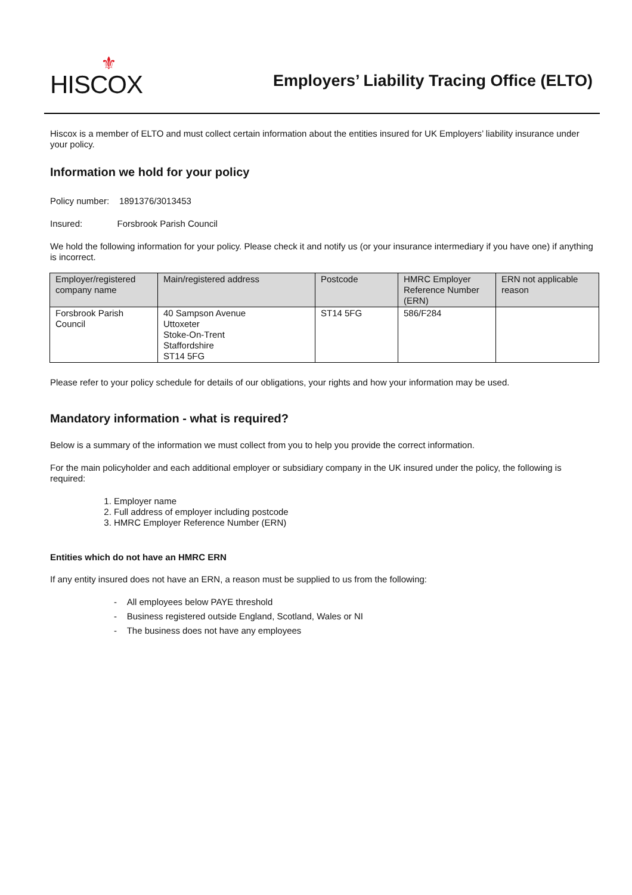⚜
HISCOX
Employers’ Liability Tracing Office (ELTO)
Hiscox is a member of ELTO and must collect certain information about the entities insured for UK Employers’ liability insurance under your policy.
Information we hold for your policy
Policy number: 1891376/3013453
Insured: Forsbrook Parish Council
We hold the following information for your policy. Please check it and notify us (or your insurance intermediary if you have one) if anything is incorrect.
| Employer/registered company name | Main/registered address | Postcode | HMRC Employer Reference Number (ERN) | ERN not applicable reason |
| --- | --- | --- | --- | --- |
| Forsbrook Parish Council | 40 Sampson Avenue Uttoxeter Stoke-On-Trent Staffordshire ST14 5FG | ST14 5FG | 586/F284 | |
Please refer to your policy schedule for details of our obligations, your rights and how your information may be used.
Mandatory information - what is required?
Below is a summary of the information we must collect from you to help you provide the correct information.
For the main policyholder and each additional employer or subsidiary company in the UK insured under the policy, the following is required:
1. Employer name
2. Full address of employer including postcode
3. HMRC Employer Reference Number (ERN)
Entities which do not have an HMRC ERN
If any entity insured does not have an ERN, a reason must be supplied to us from the following:
- All employees below PAYE threshold
- Business registered outside England, Scotland, Wales or NI
- The business does not have any employees